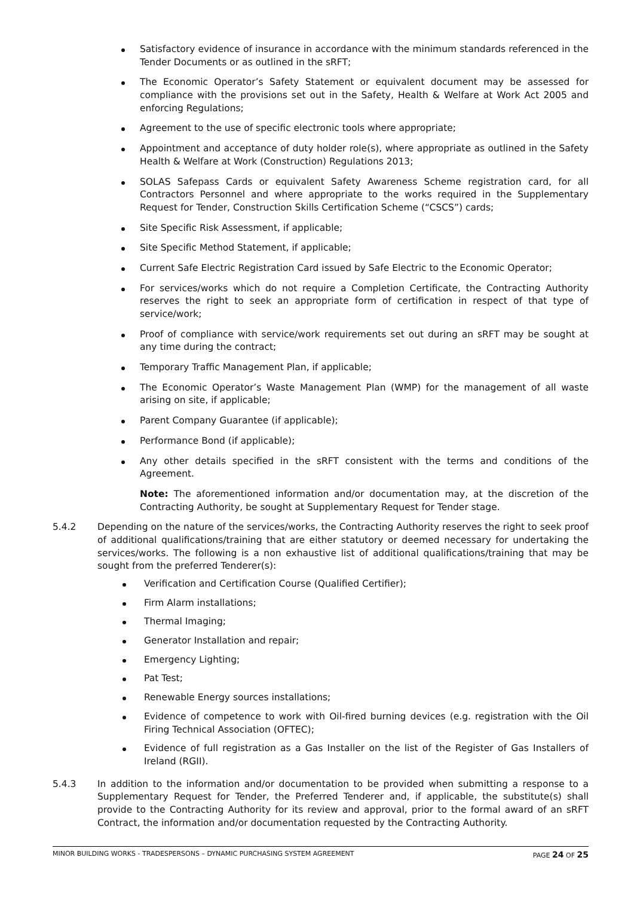Satisfactory evidence of insurance in accordance with the minimum standards referenced in the Tender Documents or as outlined in the sRFT;
The Economic Operator’s Safety Statement or equivalent document may be assessed for compliance with the provisions set out in the Safety, Health & Welfare at Work Act 2005 and enforcing Regulations;
Agreement to the use of specific electronic tools where appropriate;
Appointment and acceptance of duty holder role(s), where appropriate as outlined in the Safety Health & Welfare at Work (Construction) Regulations 2013;
SOLAS Safepass Cards or equivalent Safety Awareness Scheme registration card, for all Contractors Personnel and where appropriate to the works required in the Supplementary Request for Tender, Construction Skills Certification Scheme (“CSCS”) cards;
Site Specific Risk Assessment, if applicable;
Site Specific Method Statement, if applicable;
Current Safe Electric Registration Card issued by Safe Electric to the Economic Operator;
For services/works which do not require a Completion Certificate, the Contracting Authority reserves the right to seek an appropriate form of certification in respect of that type of service/work;
Proof of compliance with service/work requirements set out during an sRFT may be sought at any time during the contract;
Temporary Traffic Management Plan, if applicable;
The Economic Operator’s Waste Management Plan (WMP) for the management of all waste arising on site, if applicable;
Parent Company Guarantee (if applicable);
Performance Bond (if applicable);
Any other details specified in the sRFT consistent with the terms and conditions of the Agreement.
Note: The aforementioned information and/or documentation may, at the discretion of the Contracting Authority, be sought at Supplementary Request for Tender stage.
5.4.2 Depending on the nature of the services/works, the Contracting Authority reserves the right to seek proof of additional qualifications/training that are either statutory or deemed necessary for undertaking the services/works. The following is a non exhaustive list of additional qualifications/training that may be sought from the preferred Tenderer(s):
Verification and Certification Course (Qualified Certifier);
Firm Alarm installations;
Thermal Imaging;
Generator Installation and repair;
Emergency Lighting;
Pat Test;
Renewable Energy sources installations;
Evidence of competence to work with Oil-fired burning devices (e.g. registration with the Oil Firing Technical Association (OFTEC);
Evidence of full registration as a Gas Installer on the list of the Register of Gas Installers of Ireland (RGII).
5.4.3 In addition to the information and/or documentation to be provided when submitting a response to a Supplementary Request for Tender, the Preferred Tenderer and, if applicable, the substitute(s) shall provide to the Contracting Authority for its review and approval, prior to the formal award of an sRFT Contract, the information and/or documentation requested by the Contracting Authority.
MINOR BUILDING WORKS - TRADESPERSONS – DYNAMIC PURCHASING SYSTEM AGREEMENT PAGE 24 OF 25